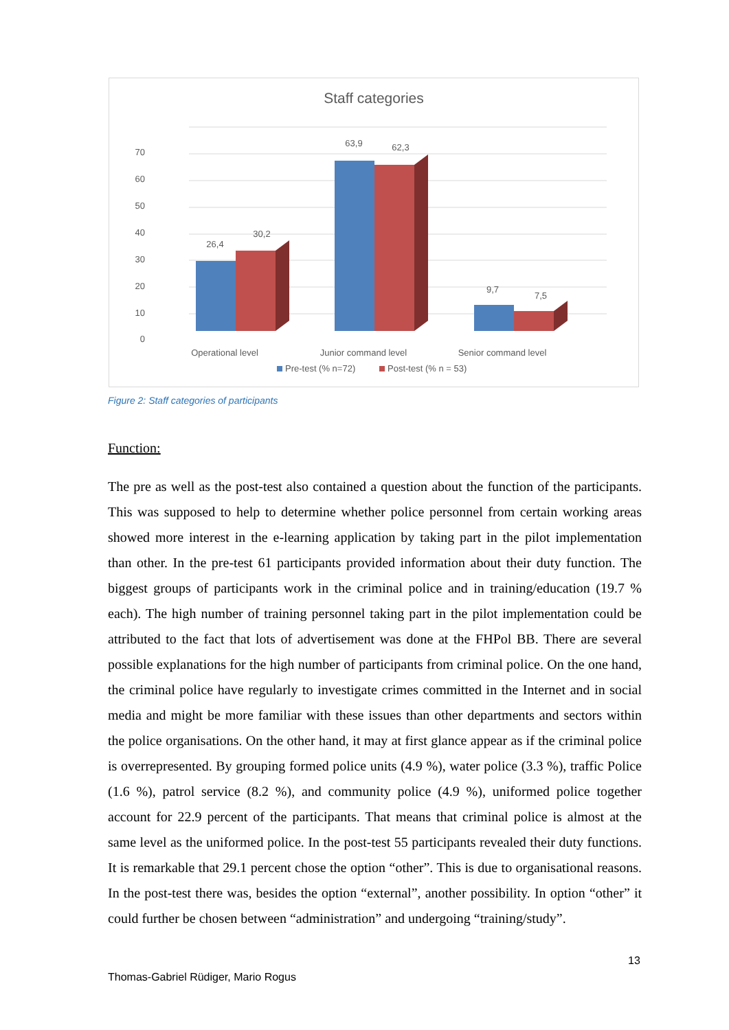Staff categories
70
60
50
40
30
20
10
0
26,4
30,2
63,9
62,3
9,7
7,5
Operational level
Junior command level
Senior command level
Pre-test (% n=72)
Post-test (% n = 53)
Figure 2: Staff categories of participants
Function:
The pre as well as the post-test also contained a question about the function of the participants. This was supposed to help to determine whether police personnel from certain working areas showed more interest in the e-learning application by taking part in the pilot implementation than other. In the pre-test 61 participants provided information about their duty function. The biggest groups of participants work in the criminal police and in training/education (19.7 % each). The high number of training personnel taking part in the pilot implementation could be attributed to the fact that lots of advertisement was done at the FHPol BB. There are several possible explanations for the high number of participants from criminal police. On the one hand, the criminal police have regularly to investigate crimes committed in the Internet and in social media and might be more familiar with these issues than other departments and sectors within the police organisations. On the other hand, it may at first glance appear as if the criminal police is overrepresented. By grouping formed police units (4.9 %), water police (3.3 %), traffic Police (1.6 %), patrol service (8.2 %), and community police (4.9 %), uniformed police together account for 22.9 percent of the participants. That means that criminal police is almost at the same level as the uniformed police. In the post-test 55 participants revealed their duty functions. It is remarkable that 29.1 percent chose the option “other”. This is due to organisational reasons. In the post-test there was, besides the option “external”, another possibility. In option “other” it could further be chosen between “administration” and undergoing “training/study”.
13
Thomas-Gabriel Rüdiger, Mario Rogus